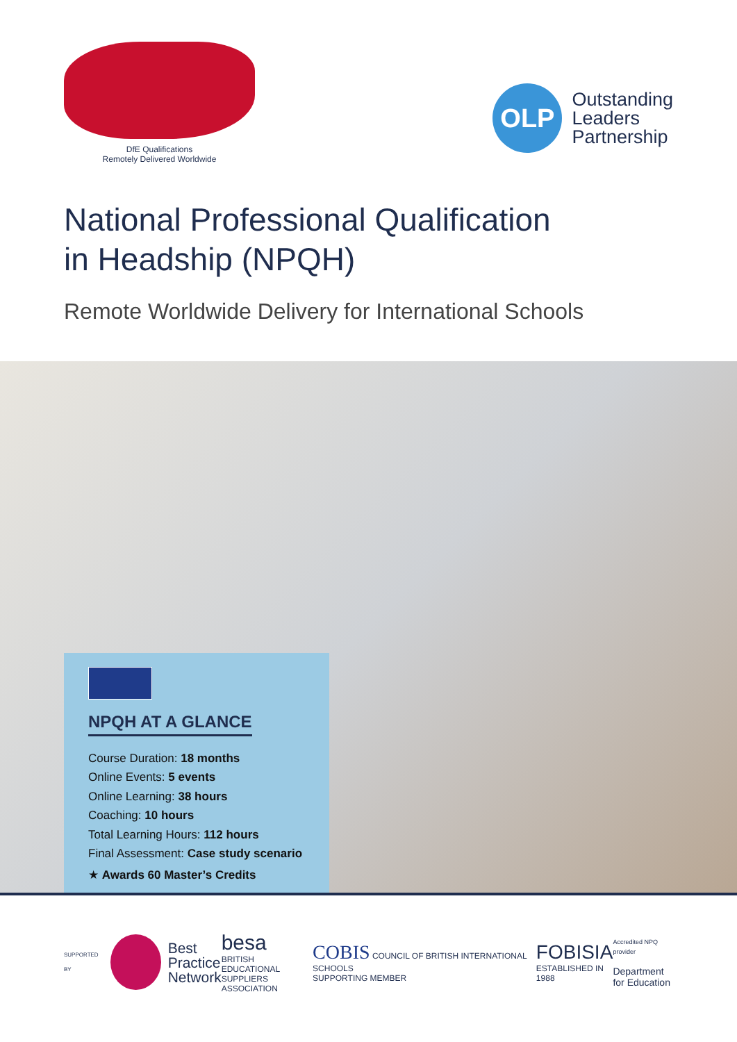DfE Qualifications
Remotely Delivered Worldwide
OLP
Outstanding
Leaders
Partnership
National Professional Qualification
in Headship (NPQH)
Remote Worldwide Delivery for International Schools
NPQH AT A GLANCE
Course Duration: 18 months
Online Events: 5 events
Online Learning: 38 hours
Coaching: 10 hours
Total Learning Hours: 112 hours
Final Assessment: Case study scenario
★ Awards 60 Master’s Credits
SUPPORTED BY
Best
Practice
Network
besa
BRITISH EDUCATIONAL
SUPPLIERS ASSOCIATION
COBIS COUNCIL OF BRITISH INTERNATIONAL SCHOOLS
SUPPORTING MEMBER
FOBISIA
ESTABLISHED IN 1988
Accredited NPQ provider
Department
for Education